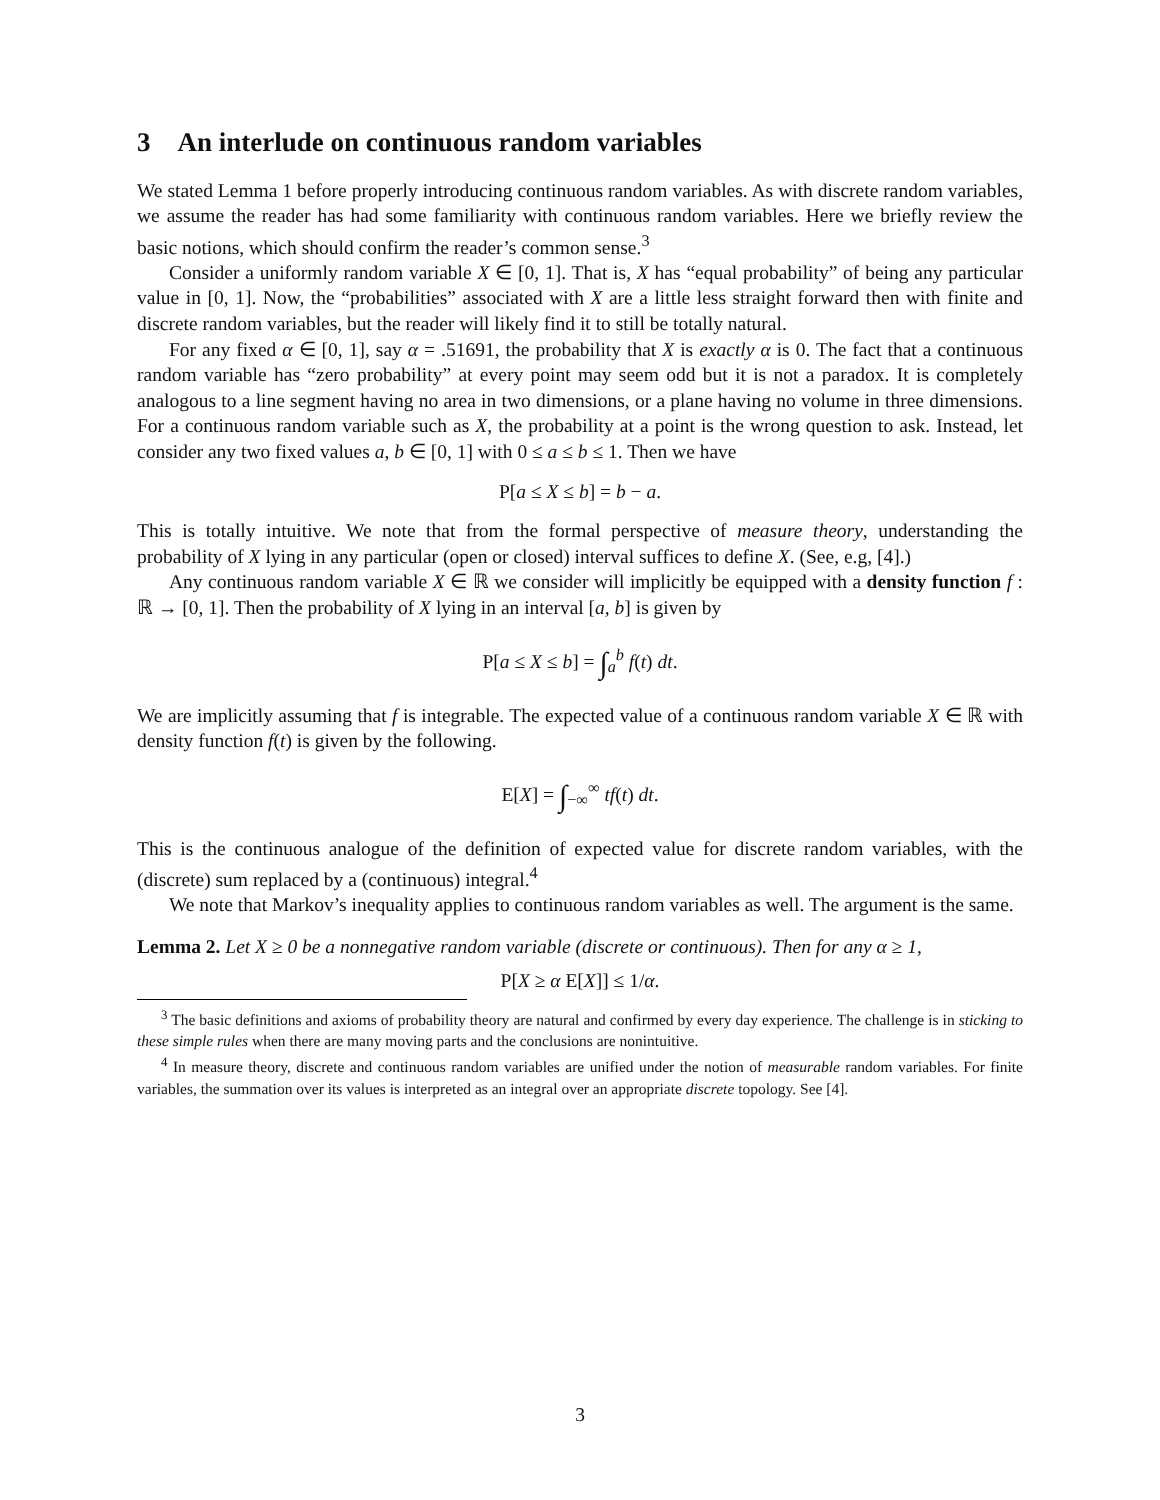3 An interlude on continuous random variables
We stated Lemma 1 before properly introducing continuous random variables. As with discrete random variables, we assume the reader has had some familiarity with continuous random variables. Here we briefly review the basic notions, which should confirm the reader’s common sense.<sup>3</sup>
Consider a uniformly random variable X ∈ [0, 1]. That is, X has “equal probability” of being any particular value in [0, 1]. Now, the “probabilities” associated with X are a little less straight forward then with finite and discrete random variables, but the reader will likely find it to still be totally natural.
For any fixed α ∈ [0, 1], say α = .51691, the probability that X is exactly α is 0. The fact that a continuous random variable has “zero probability” at every point may seem odd but it is not a paradox. It is completely analogous to a line segment having no area in two dimensions, or a plane having no volume in three dimensions. For a continuous random variable such as X, the probability at a point is the wrong question to ask. Instead, let consider any two fixed values a, b ∈ [0, 1] with 0 ≤ a ≤ b ≤ 1. Then we have
P[a ≤ X ≤ b] = b − a.
This is totally intuitive. We note that from the formal perspective of measure theory, understanding the probability of X lying in any particular (open or closed) interval suffices to define X. (See, e.g, [4].)
Any continuous random variable X ∈ ℝ we consider will implicitly be equipped with a density function f : ℝ → [0, 1]. Then the probability of X lying in an interval [a, b] is given by
P[a ≤ X ≤ b] = ∫<sub>a</sub><sup>b</sup> f(t) dt.
We are implicitly assuming that f is integrable. The expected value of a continuous random variable X ∈ ℝ with density function f(t) is given by the following.
E[X] = ∫<sub>−∞</sub><sup>∞</sup> tf(t) dt.
This is the continuous analogue of the definition of expected value for discrete random variables, with the (discrete) sum replaced by a (continuous) integral.<sup>4</sup>
We note that Markov’s inequality applies to continuous random variables as well. The argument is the same.
Lemma 2. Let X ≥ 0 be a nonnegative random variable (discrete or continuous). Then for any α ≥ 1,
P[X ≥ α E[X]] ≤ 1/α.
<sup>3</sup> The basic definitions and axioms of probability theory are natural and confirmed by every day experience. The challenge is in sticking to these simple rules when there are many moving parts and the conclusions are nonintuitive.
<sup>4</sup> In measure theory, discrete and continuous random variables are unified under the notion of measurable random variables. For finite variables, the summation over its values is interpreted as an integral over an appropriate discrete topology. See [4].
3